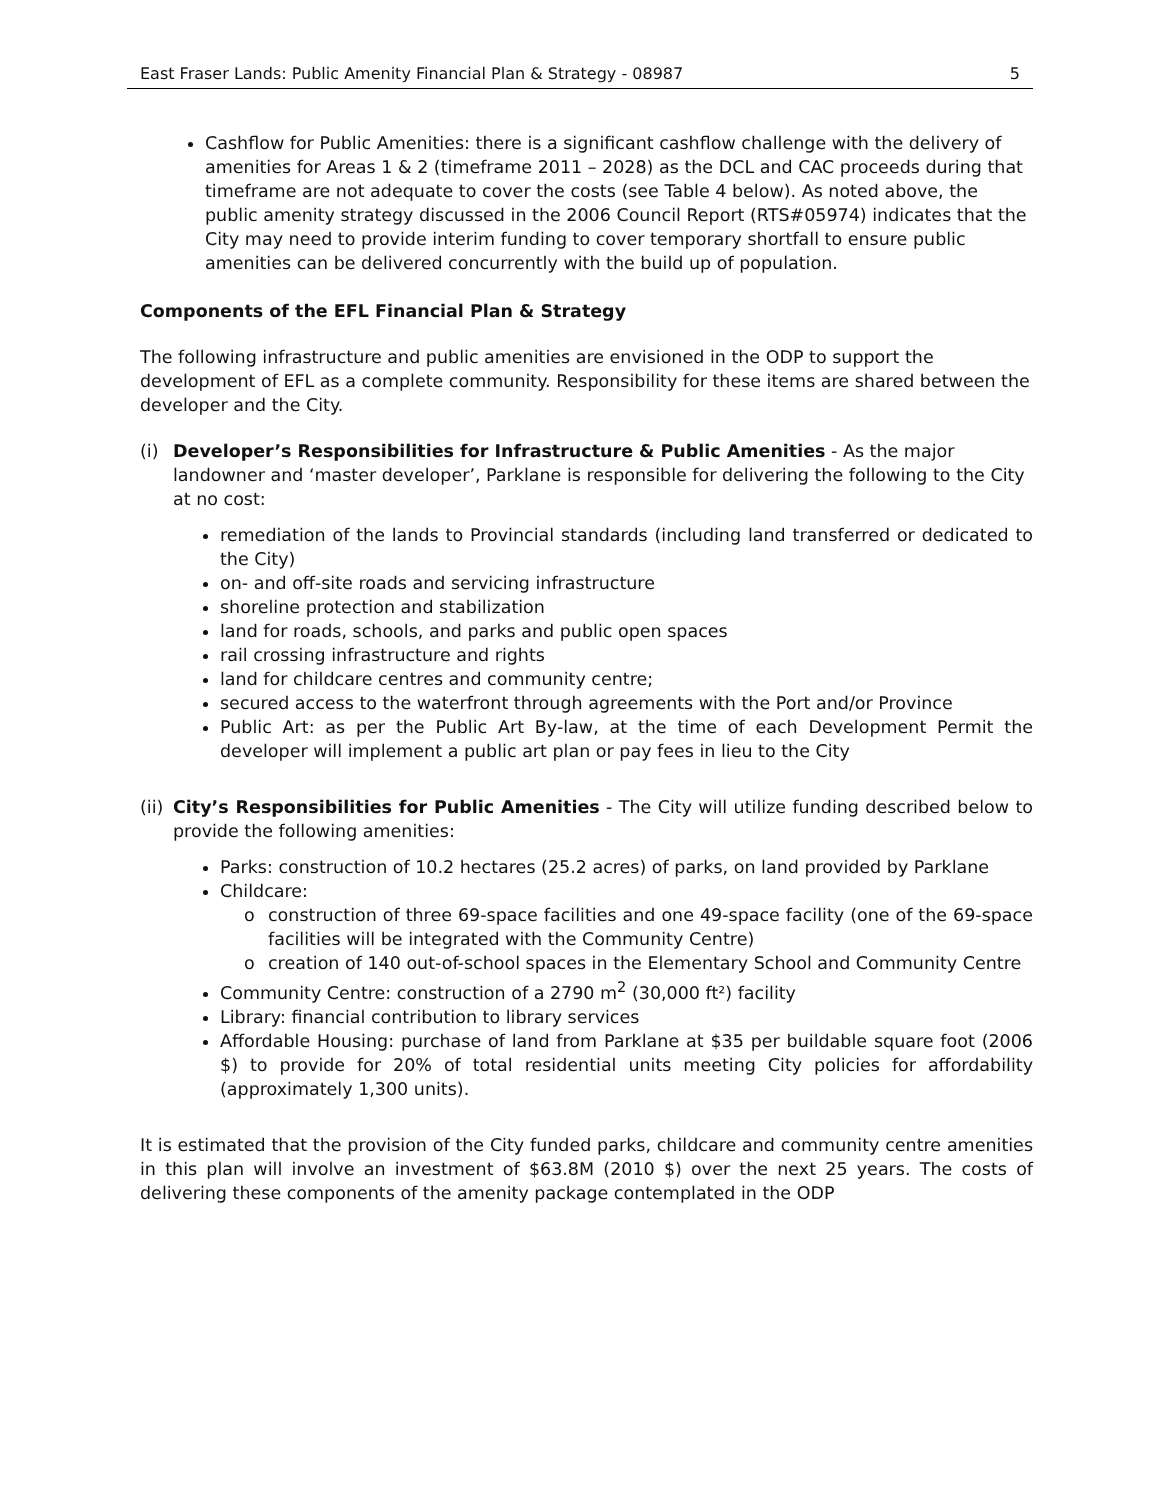East Fraser Lands: Public Amenity Financial Plan & Strategy - 08987 5
Cashflow for Public Amenities: there is a significant cashflow challenge with the delivery of amenities for Areas 1 & 2 (timeframe 2011 – 2028) as the DCL and CAC proceeds during that timeframe are not adequate to cover the costs (see Table 4 below). As noted above, the public amenity strategy discussed in the 2006 Council Report (RTS#05974) indicates that the City may need to provide interim funding to cover temporary shortfall to ensure public amenities can be delivered concurrently with the build up of population.
Components of the EFL Financial Plan & Strategy
The following infrastructure and public amenities are envisioned in the ODP to support the development of EFL as a complete community. Responsibility for these items are shared between the developer and the City.
(i) Developer’s Responsibilities for Infrastructure & Public Amenities - As the major landowner and ‘master developer’, Parklane is responsible for delivering the following to the City at no cost:
remediation of the lands to Provincial standards (including land transferred or dedicated to the City)
on- and off-site roads and servicing infrastructure
shoreline protection and stabilization
land for roads, schools, and parks and public open spaces
rail crossing infrastructure and rights
land for childcare centres and community centre;
secured access to the waterfront through agreements with the Port and/or Province
Public Art: as per the Public Art By-law, at the time of each Development Permit the developer will implement a public art plan or pay fees in lieu to the City
(ii)
City’s Responsibilities for Public Amenities - The City will utilize funding described below to provide the following amenities:
Parks: construction of 10.2 hectares (25.2 acres) of parks, on land provided by Parklane
Childcare:
o construction of three 69-space facilities and one 49-space facility (one of the 69-space facilities will be integrated with the Community Centre)
o creation of 140 out-of-school spaces in the Elementary School and Community Centre
Community Centre: construction of a 2790 m<sup>2</sup> (30,000 ft²) facility
Library: financial contribution to library services
Affordable Housing: purchase of land from Parklane at $35 per buildable square foot (2006 $) to provide for 20% of total residential units meeting City policies for affordability (approximately 1,300 units).
It is estimated that the provision of the City funded parks, childcare and community centre amenities in this plan will involve an investment of $63.8M (2010 $) over the next 25 years. The costs of delivering these components of the amenity package contemplated in the ODP